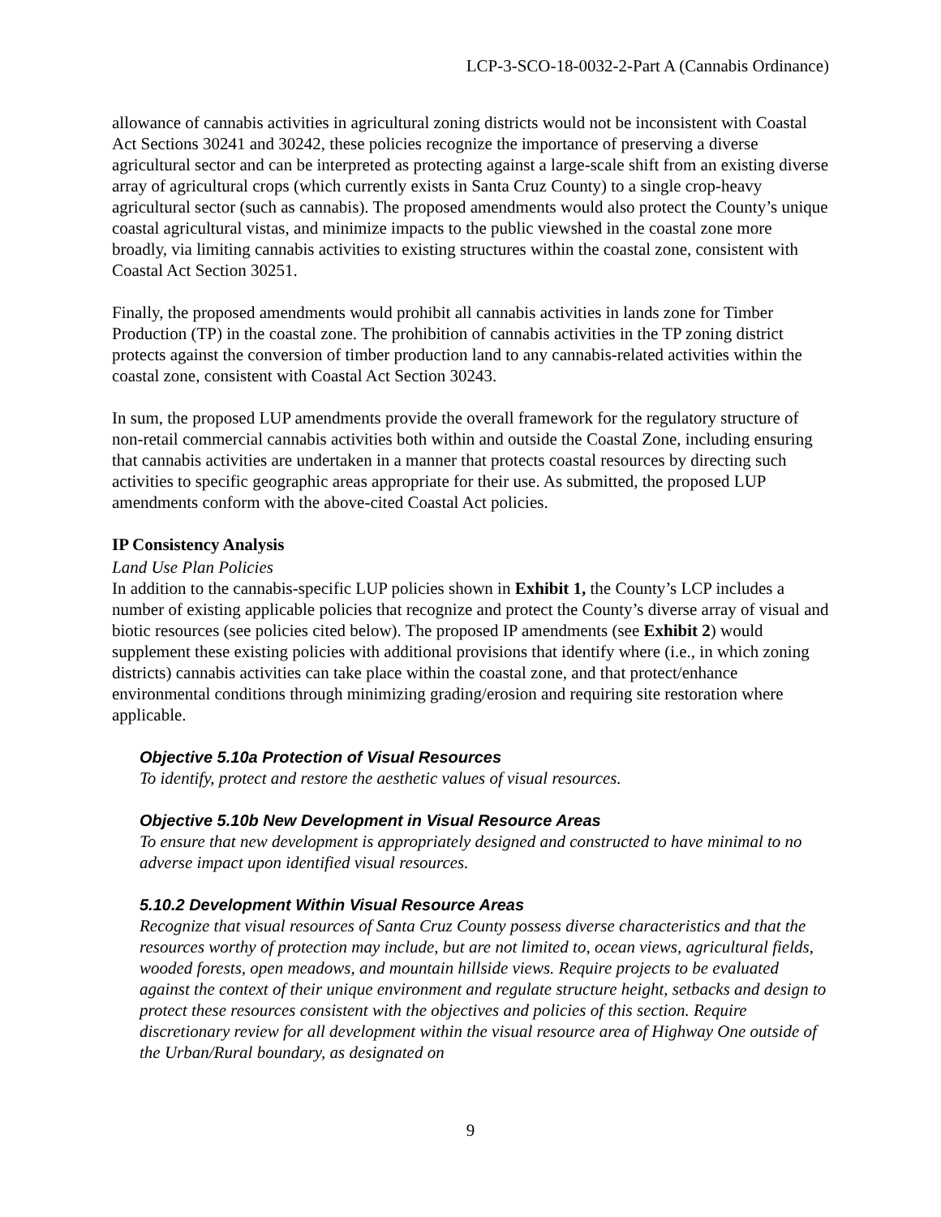LCP-3-SCO-18-0032-2-Part A (Cannabis Ordinance)
allowance of cannabis activities in agricultural zoning districts would not be inconsistent with Coastal Act Sections 30241 and 30242, these policies recognize the importance of preserving a diverse agricultural sector and can be interpreted as protecting against a large-scale shift from an existing diverse array of agricultural crops (which currently exists in Santa Cruz County) to a single crop-heavy agricultural sector (such as cannabis). The proposed amendments would also protect the County’s unique coastal agricultural vistas, and minimize impacts to the public viewshed in the coastal zone more broadly, via limiting cannabis activities to existing structures within the coastal zone, consistent with Coastal Act Section 30251.
Finally, the proposed amendments would prohibit all cannabis activities in lands zone for Timber Production (TP) in the coastal zone. The prohibition of cannabis activities in the TP zoning district protects against the conversion of timber production land to any cannabis-related activities within the coastal zone, consistent with Coastal Act Section 30243.
In sum, the proposed LUP amendments provide the overall framework for the regulatory structure of non-retail commercial cannabis activities both within and outside the Coastal Zone, including ensuring that cannabis activities are undertaken in a manner that protects coastal resources by directing such activities to specific geographic areas appropriate for their use. As submitted, the proposed LUP amendments conform with the above-cited Coastal Act policies.
IP Consistency Analysis
Land Use Plan Policies
In addition to the cannabis-specific LUP policies shown in Exhibit 1, the County’s LCP includes a number of existing applicable policies that recognize and protect the County’s diverse array of visual and biotic resources (see policies cited below). The proposed IP amendments (see Exhibit 2) would supplement these existing policies with additional provisions that identify where (i.e., in which zoning districts) cannabis activities can take place within the coastal zone, and that protect/enhance environmental conditions through minimizing grading/erosion and requiring site restoration where applicable.
Objective 5.10a Protection of Visual Resources
To identify, protect and restore the aesthetic values of visual resources.
Objective 5.10b New Development in Visual Resource Areas
To ensure that new development is appropriately designed and constructed to have minimal to no adverse impact upon identified visual resources.
5.10.2 Development Within Visual Resource Areas
Recognize that visual resources of Santa Cruz County possess diverse characteristics and that the resources worthy of protection may include, but are not limited to, ocean views, agricultural fields, wooded forests, open meadows, and mountain hillside views. Require projects to be evaluated against the context of their unique environment and regulate structure height, setbacks and design to protect these resources consistent with the objectives and policies of this section. Require discretionary review for all development within the visual resource area of Highway One outside of the Urban/Rural boundary, as designated on
9